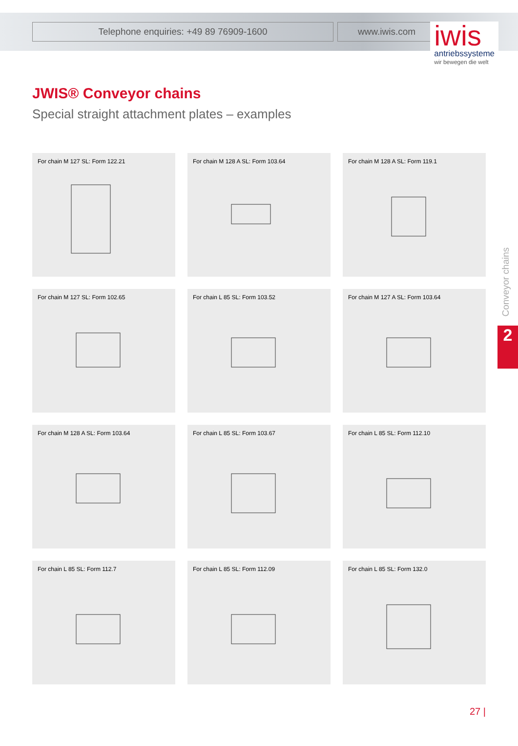Telephone enquiries: +49 89 76909-1600 www.iwis.com
iwis
antriebssysteme
wir bewegen die welt
JWIS® Conveyor chains
Special straight attachment plates – examples
For chain M 127 SL: Form 122.21
For chain M 128 A SL: Form 103.64
For chain M 128 A SL: Form 119.1
For chain M 127 SL: Form 102.65
For chain L 85 SL: Form 103.52
For chain M 127 A SL: Form 103.64
For chain M 128 A SL: Form 103.64
For chain L 85 SL: Form 103.67
For chain L 85 SL: Form 112.10
For chain L 85 SL: Form 112.7
For chain L 85 SL: Form 112.09
For chain L 85 SL: Form 132.0
Conveyor chains
2
27 |